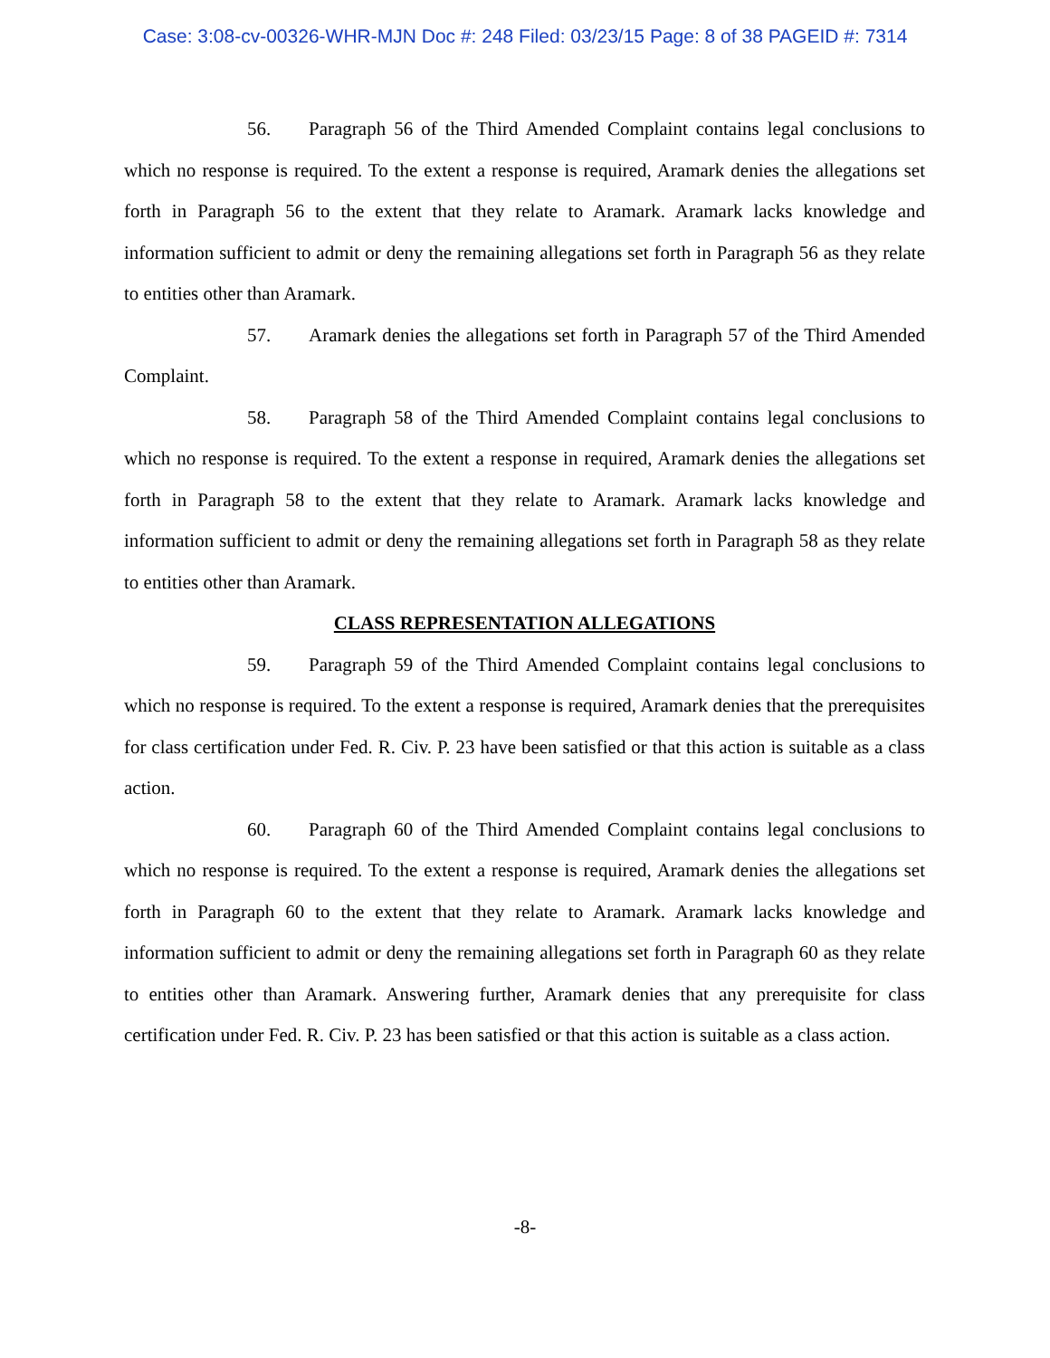Case: 3:08-cv-00326-WHR-MJN Doc #: 248 Filed: 03/23/15 Page: 8 of 38 PAGEID #: 7314
56. Paragraph 56 of the Third Amended Complaint contains legal conclusions to which no response is required. To the extent a response is required, Aramark denies the allegations set forth in Paragraph 56 to the extent that they relate to Aramark. Aramark lacks knowledge and information sufficient to admit or deny the remaining allegations set forth in Paragraph 56 as they relate to entities other than Aramark.
57. Aramark denies the allegations set forth in Paragraph 57 of the Third Amended Complaint.
58. Paragraph 58 of the Third Amended Complaint contains legal conclusions to which no response is required. To the extent a response in required, Aramark denies the allegations set forth in Paragraph 58 to the extent that they relate to Aramark. Aramark lacks knowledge and information sufficient to admit or deny the remaining allegations set forth in Paragraph 58 as they relate to entities other than Aramark.
CLASS REPRESENTATION ALLEGATIONS
59. Paragraph 59 of the Third Amended Complaint contains legal conclusions to which no response is required. To the extent a response is required, Aramark denies that the prerequisites for class certification under Fed. R. Civ. P. 23 have been satisfied or that this action is suitable as a class action.
60. Paragraph 60 of the Third Amended Complaint contains legal conclusions to which no response is required. To the extent a response is required, Aramark denies the allegations set forth in Paragraph 60 to the extent that they relate to Aramark. Aramark lacks knowledge and information sufficient to admit or deny the remaining allegations set forth in Paragraph 60 as they relate to entities other than Aramark. Answering further, Aramark denies that any prerequisite for class certification under Fed. R. Civ. P. 23 has been satisfied or that this action is suitable as a class action.
-8-